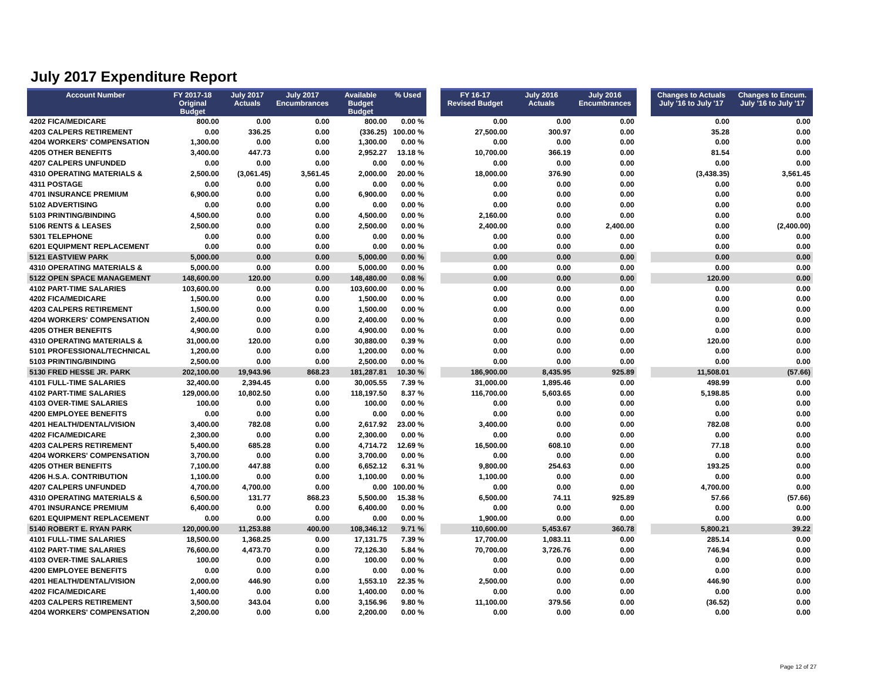July 2017 Expenditure Report
| Account Number | FY 2017-18 Original Budget | July 2017 Actuals | July 2017 Encumbrances | Available Budget Budget | % Used | | FY 16-17 Revised Budget | July 2016 Actuals | July 2016 Encumbrances | | Changes to Actuals July '16 to July '17 | Changes to Encum. July '16 to July '17 |
| --- | --- | --- | --- | --- | --- | --- | --- | --- | --- | --- | --- | --- |
| 4202 FICA/MEDICARE | 800.00 | 0.00 | 0.00 | 800.00 | 0.00 % | | 0.00 | 0.00 | 0.00 | | 0.00 | 0.00 |
| 4203 CALPERS RETIREMENT | 0.00 | 336.25 | 0.00 | (336.25) | 100.00 % | | 27,500.00 | 300.97 | 0.00 | | 35.28 | 0.00 |
| 4204 WORKERS' COMPENSATION | 1,300.00 | 0.00 | 0.00 | 1,300.00 | 0.00 % | | 0.00 | 0.00 | 0.00 | | 0.00 | 0.00 |
| 4205 OTHER BENEFITS | 3,400.00 | 447.73 | 0.00 | 2,952.27 | 13.18 % | | 10,700.00 | 366.19 | 0.00 | | 81.54 | 0.00 |
| 4207 CALPERS UNFUNDED | 0.00 | 0.00 | 0.00 | 0.00 | 0.00 % | | 0.00 | 0.00 | 0.00 | | 0.00 | 0.00 |
| 4310 OPERATING MATERIALS & | 2,500.00 | (3,061.45) | 3,561.45 | 2,000.00 | 20.00 % | | 18,000.00 | 376.90 | 0.00 | | (3,438.35) | 3,561.45 |
| 4311 POSTAGE | 0.00 | 0.00 | 0.00 | 0.00 | 0.00 % | | 0.00 | 0.00 | 0.00 | | 0.00 | 0.00 |
| 4701 INSURANCE PREMIUM | 6,900.00 | 0.00 | 0.00 | 6,900.00 | 0.00 % | | 0.00 | 0.00 | 0.00 | | 0.00 | 0.00 |
| 5102 ADVERTISING | 0.00 | 0.00 | 0.00 | 0.00 | 0.00 % | | 0.00 | 0.00 | 0.00 | | 0.00 | 0.00 |
| 5103 PRINTING/BINDING | 4,500.00 | 0.00 | 0.00 | 4,500.00 | 0.00 % | | 2,160.00 | 0.00 | 0.00 | | 0.00 | 0.00 |
| 5106 RENTS & LEASES | 2,500.00 | 0.00 | 0.00 | 2,500.00 | 0.00 % | | 2,400.00 | 0.00 | 2,400.00 | | 0.00 | (2,400.00) |
| 5301 TELEPHONE | 0.00 | 0.00 | 0.00 | 0.00 | 0.00 % | | 0.00 | 0.00 | 0.00 | | 0.00 | 0.00 |
| 6201 EQUIPMENT REPLACEMENT | 0.00 | 0.00 | 0.00 | 0.00 | 0.00 % | | 0.00 | 0.00 | 0.00 | | 0.00 | 0.00 |
| 5121 EASTVIEW PARK | 5,000.00 | 0.00 | 0.00 | 5,000.00 | 0.00 % | | 0.00 | 0.00 | 0.00 | | 0.00 | 0.00 |
| 4310 OPERATING MATERIALS & | 5,000.00 | 0.00 | 0.00 | 5,000.00 | 0.00 % | | 0.00 | 0.00 | 0.00 | | 0.00 | 0.00 |
| 5122 OPEN SPACE MANAGEMENT | 148,600.00 | 120.00 | 0.00 | 148,480.00 | 0.08 % | | 0.00 | 0.00 | 0.00 | | 120.00 | 0.00 |
| 4102 PART-TIME SALARIES | 103,600.00 | 0.00 | 0.00 | 103,600.00 | 0.00 % | | 0.00 | 0.00 | 0.00 | | 0.00 | 0.00 |
| 4202 FICA/MEDICARE | 1,500.00 | 0.00 | 0.00 | 1,500.00 | 0.00 % | | 0.00 | 0.00 | 0.00 | | 0.00 | 0.00 |
| 4203 CALPERS RETIREMENT | 1,500.00 | 0.00 | 0.00 | 1,500.00 | 0.00 % | | 0.00 | 0.00 | 0.00 | | 0.00 | 0.00 |
| 4204 WORKERS' COMPENSATION | 2,400.00 | 0.00 | 0.00 | 2,400.00 | 0.00 % | | 0.00 | 0.00 | 0.00 | | 0.00 | 0.00 |
| 4205 OTHER BENEFITS | 4,900.00 | 0.00 | 0.00 | 4,900.00 | 0.00 % | | 0.00 | 0.00 | 0.00 | | 0.00 | 0.00 |
| 4310 OPERATING MATERIALS & | 31,000.00 | 120.00 | 0.00 | 30,880.00 | 0.39 % | | 0.00 | 0.00 | 0.00 | | 120.00 | 0.00 |
| 5101 PROFESSIONAL/TECHNICAL | 1,200.00 | 0.00 | 0.00 | 1,200.00 | 0.00 % | | 0.00 | 0.00 | 0.00 | | 0.00 | 0.00 |
| 5103 PRINTING/BINDING | 2,500.00 | 0.00 | 0.00 | 2,500.00 | 0.00 % | | 0.00 | 0.00 | 0.00 | | 0.00 | 0.00 |
| 5130 FRED HESSE JR. PARK | 202,100.00 | 19,943.96 | 868.23 | 181,287.81 | 10.30 % | | 186,900.00 | 8,435.95 | 925.89 | | 11,508.01 | (57.66) |
| 4101 FULL-TIME SALARIES | 32,400.00 | 2,394.45 | 0.00 | 30,005.55 | 7.39 % | | 31,000.00 | 1,895.46 | 0.00 | | 498.99 | 0.00 |
| 4102 PART-TIME SALARIES | 129,000.00 | 10,802.50 | 0.00 | 118,197.50 | 8.37 % | | 116,700.00 | 5,603.65 | 0.00 | | 5,198.85 | 0.00 |
| 4103 OVER-TIME SALARIES | 100.00 | 0.00 | 0.00 | 100.00 | 0.00 % | | 0.00 | 0.00 | 0.00 | | 0.00 | 0.00 |
| 4200 EMPLOYEE BENEFITS | 0.00 | 0.00 | 0.00 | 0.00 | 0.00 % | | 0.00 | 0.00 | 0.00 | | 0.00 | 0.00 |
| 4201 HEALTH/DENTAL/VISION | 3,400.00 | 782.08 | 0.00 | 2,617.92 | 23.00 % | | 3,400.00 | 0.00 | 0.00 | | 782.08 | 0.00 |
| 4202 FICA/MEDICARE | 2,300.00 | 0.00 | 0.00 | 2,300.00 | 0.00 % | | 0.00 | 0.00 | 0.00 | | 0.00 | 0.00 |
| 4203 CALPERS RETIREMENT | 5,400.00 | 685.28 | 0.00 | 4,714.72 | 12.69 % | | 16,500.00 | 608.10 | 0.00 | | 77.18 | 0.00 |
| 4204 WORKERS' COMPENSATION | 3,700.00 | 0.00 | 0.00 | 3,700.00 | 0.00 % | | 0.00 | 0.00 | 0.00 | | 0.00 | 0.00 |
| 4205 OTHER BENEFITS | 7,100.00 | 447.88 | 0.00 | 6,652.12 | 6.31 % | | 9,800.00 | 254.63 | 0.00 | | 193.25 | 0.00 |
| 4206 H.S.A. CONTRIBUTION | 1,100.00 | 0.00 | 0.00 | 1,100.00 | 0.00 % | | 1,100.00 | 0.00 | 0.00 | | 0.00 | 0.00 |
| 4207 CALPERS UNFUNDED | 4,700.00 | 4,700.00 | 0.00 | 0.00 | 100.00 % | | 0.00 | 0.00 | 0.00 | | 4,700.00 | 0.00 |
| 4310 OPERATING MATERIALS & | 6,500.00 | 131.77 | 868.23 | 5,500.00 | 15.38 % | | 6,500.00 | 74.11 | 925.89 | | 57.66 | (57.66) |
| 4701 INSURANCE PREMIUM | 6,400.00 | 0.00 | 0.00 | 6,400.00 | 0.00 % | | 0.00 | 0.00 | 0.00 | | 0.00 | 0.00 |
| 6201 EQUIPMENT REPLACEMENT | 0.00 | 0.00 | 0.00 | 0.00 | 0.00 % | | 1,900.00 | 0.00 | 0.00 | | 0.00 | 0.00 |
| 5140 ROBERT E. RYAN PARK | 120,000.00 | 11,253.88 | 400.00 | 108,346.12 | 9.71 % | | 110,600.00 | 5,453.67 | 360.78 | | 5,800.21 | 39.22 |
| 4101 FULL-TIME SALARIES | 18,500.00 | 1,368.25 | 0.00 | 17,131.75 | 7.39 % | | 17,700.00 | 1,083.11 | 0.00 | | 285.14 | 0.00 |
| 4102 PART-TIME SALARIES | 76,600.00 | 4,473.70 | 0.00 | 72,126.30 | 5.84 % | | 70,700.00 | 3,726.76 | 0.00 | | 746.94 | 0.00 |
| 4103 OVER-TIME SALARIES | 100.00 | 0.00 | 0.00 | 100.00 | 0.00 % | | 0.00 | 0.00 | 0.00 | | 0.00 | 0.00 |
| 4200 EMPLOYEE BENEFITS | 0.00 | 0.00 | 0.00 | 0.00 | 0.00 % | | 0.00 | 0.00 | 0.00 | | 0.00 | 0.00 |
| 4201 HEALTH/DENTAL/VISION | 2,000.00 | 446.90 | 0.00 | 1,553.10 | 22.35 % | | 2,500.00 | 0.00 | 0.00 | | 446.90 | 0.00 |
| 4202 FICA/MEDICARE | 1,400.00 | 0.00 | 0.00 | 1,400.00 | 0.00 % | | 0.00 | 0.00 | 0.00 | | 0.00 | 0.00 |
| 4203 CALPERS RETIREMENT | 3,500.00 | 343.04 | 0.00 | 3,156.96 | 9.80 % | | 11,100.00 | 379.56 | 0.00 | | (36.52) | 0.00 |
| 4204 WORKERS' COMPENSATION | 2,200.00 | 0.00 | 0.00 | 2,200.00 | 0.00 % | | 0.00 | 0.00 | 0.00 | | 0.00 | 0.00 |
Page 12 of 27